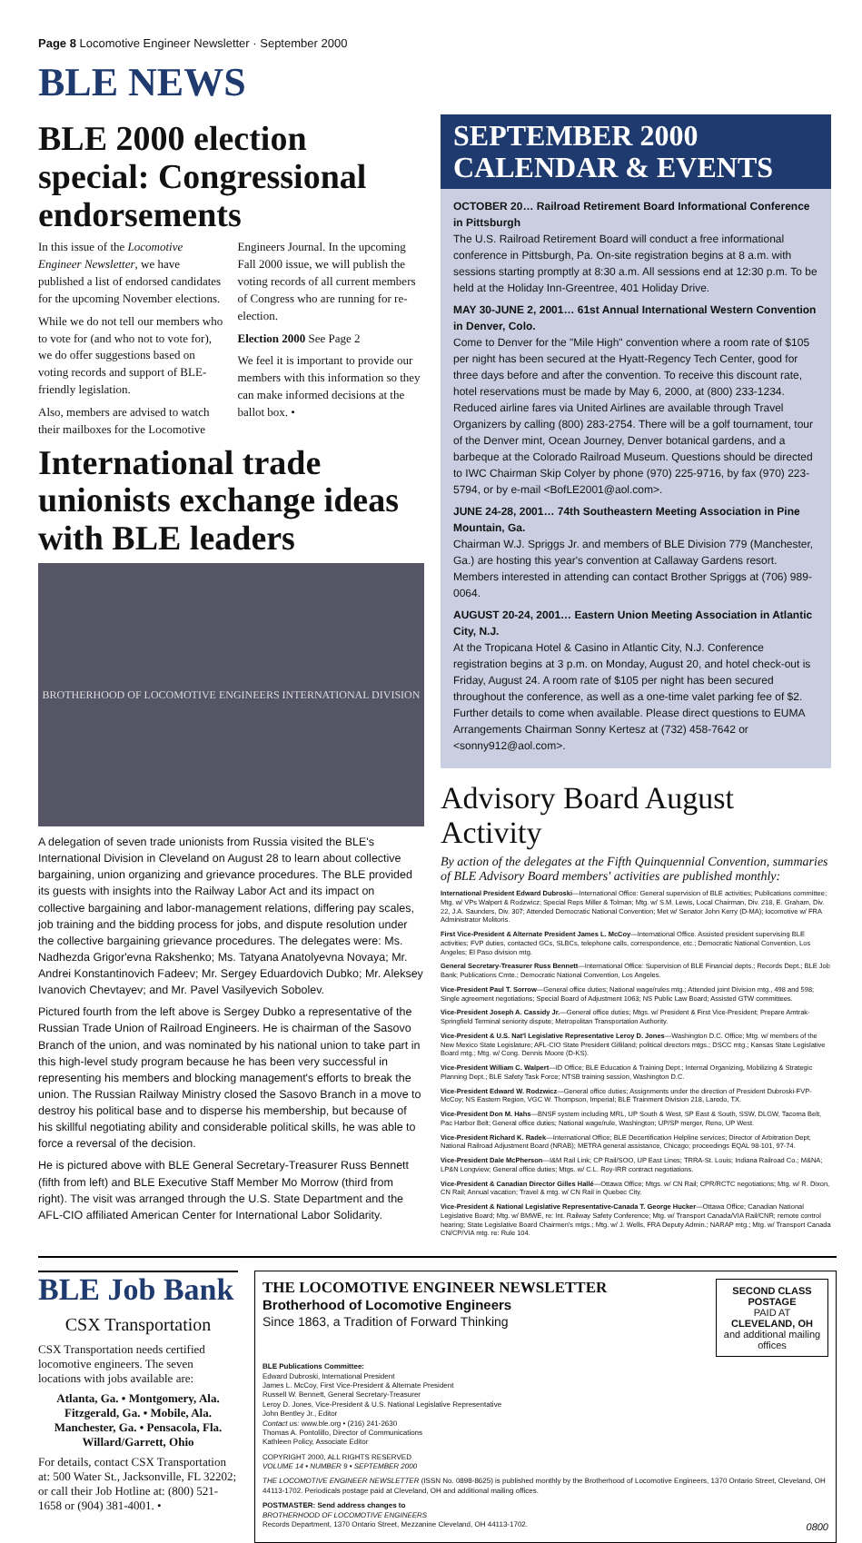Page 8 Locomotive Engineer Newsletter · September 2000
BLE NEWS
BLE 2000 election special: Congressional endorsements
In this issue of the Locomotive Engineer Newsletter, we have published a list of endorsed candidates for the upcoming November elections.
While we do not tell our members who to vote for (and who not to vote for), we do offer suggestions based on voting records and support of BLE-friendly legislation.
Also, members are advised to watch their mailboxes for the Locomotive Engineers Journal. In the upcoming Fall 2000 issue, we will publish the voting records of all current members of Congress who are running for re-election.
Election 2000 See Page 2
We feel it is important to provide our members with this information so they can make informed decisions at the ballot box. •
International trade unionists exchange ideas with BLE leaders
BROTHERHOOD OF LOCOMOTIVE ENGINEERS INTERNATIONAL DIVISION
A delegation of seven trade unionists from Russia visited the BLE's International Division in Cleveland on August 28 to learn about collective bargaining, union organizing and grievance procedures. The BLE provided its guests with insights into the Railway Labor Act and its impact on collective bargaining and labor-management relations, differing pay scales, job training and the bidding process for jobs, and dispute resolution under the collective bargaining grievance procedures. The delegates were: Ms. Nadhezda Grigor'evna Rakshenko; Ms. Tatyana Anatolyevna Novaya; Mr. Andrei Konstantinovich Fadeev; Mr. Sergey Eduardovich Dubko; Mr. Aleksey Ivanovich Chevtayev; and Mr. Pavel Vasilyevich Sobolev.
Pictured fourth from the left above is Sergey Dubko a representative of the Russian Trade Union of Railroad Engineers. He is chairman of the Sasovo Branch of the union, and was nominated by his national union to take part in this high-level study program because he has been very successful in representing his members and blocking management's efforts to break the union. The Russian Railway Ministry closed the Sasovo Branch in a move to destroy his political base and to disperse his membership, but because of his skillful negotiating ability and considerable political skills, he was able to force a reversal of the decision.
He is pictured above with BLE General Secretary-Treasurer Russ Bennett (fifth from left) and BLE Executive Staff Member Mo Morrow (third from right). The visit was arranged through the U.S. State Department and the AFL-CIO affiliated American Center for International Labor Solidarity.
SEPTEMBER 2000 CALENDAR & EVENTS
OCTOBER 20… Railroad Retirement Board Informational Conference in Pittsburgh
The U.S. Railroad Retirement Board will conduct a free informational conference in Pittsburgh, Pa. On-site registration begins at 8 a.m. with sessions starting promptly at 8:30 a.m. All sessions end at 12:30 p.m. To be held at the Holiday Inn-Greentree, 401 Holiday Drive.
MAY 30-JUNE 2, 2001… 61st Annual International Western Convention in Denver, Colo.
Come to Denver for the "Mile High" convention where a room rate of $105 per night has been secured at the Hyatt-Regency Tech Center, good for three days before and after the convention. To receive this discount rate, hotel reservations must be made by May 6, 2000, at (800) 233-1234. Reduced airline fares via United Airlines are available through Travel Organizers by calling (800) 283-2754. There will be a golf tournament, tour of the Denver mint, Ocean Journey, Denver botanical gardens, and a barbeque at the Colorado Railroad Museum. Questions should be directed to IWC Chairman Skip Colyer by phone (970) 225-9716, by fax (970) 223-5794, or by e-mail <BofLE2001@aol.com>.
JUNE 24-28, 2001… 74th Southeastern Meeting Association in Pine Mountain, Ga.
Chairman W.J. Spriggs Jr. and members of BLE Division 779 (Manchester, Ga.) are hosting this year's convention at Callaway Gardens resort. Members interested in attending can contact Brother Spriggs at (706) 989-0064.
AUGUST 20-24, 2001… Eastern Union Meeting Association in Atlantic City, N.J.
At the Tropicana Hotel & Casino in Atlantic City, N.J. Conference registration begins at 3 p.m. on Monday, August 20, and hotel check-out is Friday, August 24. A room rate of $105 per night has been secured throughout the conference, as well as a one-time valet parking fee of $2. Further details to come when available. Please direct questions to EUMA Arrangements Chairman Sonny Kertesz at (732) 458-7642 or <sonny912@aol.com>.
Advisory Board August Activity
By action of the delegates at the Fifth Quinquennial Convention, summaries of BLE Advisory Board members' activities are published monthly:
International President Edward Dubroski—International Office: General supervision of BLE activities; Publications committee; Mtg. w/ VPs Walpert & Rodzwicz; Special Reps Miller & Tolman; Mtg. w/ S.M. Lewis, Local Chairman, Div. 218, E. Graham, Div. 22, J.A. Saunders, Div. 307; Attended Democratic National Convention; Met w/ Senator John Kerry (D-MA); locomotive w/ FRA Administrator Molitoris.
First Vice-President & Alternate President James L. McCoy—International Office. Assisted president supervising BLE activities; FVP duties, contacted GCs, SLBCs, telephone calls, correspondence, etc.; Democratic National Convention, Los Angeles; El Paso division mtg.
General Secretary-Treasurer Russ Bennett—International Office: Supervision of BLE Financial depts.; Records Dept.; BLE Job Bank; Publications Cmte.; Democratic National Convention, Los Angeles.
Vice-President Paul T. Sorrow—General office duties; National wage/rules mtg.; Attended joint Division mtg., 498 and 598; Single agreement negotiations; Special Board of Adjustment 1063; NS Public Law Board; Assisted GTW committees.
Vice-President Joseph A. Cassidy Jr.—General office duties; Mtgs. w/ President & First Vice-President; Prepare Amtrak-Springfield Terminal seniority dispute; Metropolitan Transportation Authority.
Vice-President & U.S. Nat'l Legislative Representative Leroy D. Jones—Washington D.C. Office; Mtg. w/ members of the New Mexico State Legislature; AFL-CIO State President Gilliland; political directors mtgs.; DSCC mtg.; Kansas State Legislative Board mtg.; Mtg. w/ Cong. Dennis Moore (D-KS).
Vice-President William C. Walpert—ID Office; BLE Education & Training Dept.; Internal Organizing, Mobilizing & Strategic Planning Dept.; BLE Safety Task Force; NTSB training session, Washington D.C.
Vice-President Edward W. Rodzwicz—General office duties; Assignments under the direction of President Dubroski-FVP-McCoy; NS Eastern Region, VGC W. Thompson, Imperial; BLE Trainment Division 218, Laredo, TX.
Vice-President Don M. Hahs—BNSF system including MRL, UP South & West, SP East & South, SSW, DLGW, Tacoma Belt, Pac Harbor Belt; General office duties; National wage/rule, Washington; UP/SP merger, Reno, UP West.
Vice-President Richard K. Radek—International Office; BLE Decertification Helpline services; Director of Arbitration Dept; National Railroad Adjustment Board (NRAB); METRA general assistance, Chicago; proceedings EQAL 98-101, 97-74.
Vice-President Dale McPherson—I&M Rail Link; CP Rail/SOO, UP East Lines; TRRA-St. Louis; Indiana Railroad Co.; M&NA; LP&N Longview; General office duties; Mtgs. w/ C.L. Roy-IRR contract negotiations.
Vice-President & Canadian Director Gilles Hallé—Ottawa Office; Mtgs. w/ CN Rail; CPR/RCTC negotiations; Mtg. w/ R. Dixon, CN Rail; Annual vacation; Travel & mtg. w/ CN Rail in Quebec City.
Vice-President & National Legislative Representative-Canada T. George Hucker—Ottawa Office; Canadian National Legislative Board; Mtg. w/ BMWE, re: Int. Railway Safety Conference; Mtg. w/ Transport Canada/VIA Rail/CNR; remote control hearing; State Legislative Board Chairmen's mtgs.; Mtg. w/ J. Wells, FRA Deputy Admin.; NARAP mtg.; Mtg. w/ Transport Canada CN/CP/VIA mtg. re: Rule 104.
BLE Job Bank
CSX Transportation
CSX Transportation needs certified locomotive engineers. The seven locations with jobs available are:
Atlanta, Ga. • Montgomery, Ala. Fitzgerald, Ga. • Mobile, Ala. Manchester, Ga. • Pensacola, Fla. Willard/Garrett, Ohio
For details, contact CSX Transportation at: 500 Water St., Jacksonville, FL 32202; or call their Job Hotline at: (800) 521-1658 or (904) 381-4001. •
THE LOCOMOTIVE ENGINEER NEWSLETTER
Brotherhood of Locomotive Engineers
Since 1863, a Tradition of Forward Thinking
SECOND CLASS POSTAGE
PAID AT
CLEVELAND, OH
and additional mailing offices
BLE Publications Committee:
Edward Dubroski, International President
James L. McCoy, First Vice-President & Alternate President
Russell W. Bennett, General Secretary-Treasurer
Leroy D. Jones, Vice-President & U.S. National Legislative Representative
John Bentley Jr., Editor
Contact us: www.ble.org • (216) 241-2630
Thomas A. Pontolillo, Director of Communications
Kathleen Policy, Associate Editor
COPYRIGHT 2000, ALL RIGHTS RESERVED
VOLUME 14 • NUMBER 9 • SEPTEMBER 2000
THE LOCOMOTIVE ENGINEER NEWSLETTER (ISSN No. 0898-8625) is published monthly by the Brotherhood of Locomotive Engineers, 1370 Ontario Street, Cleveland, OH 44113-1702. Periodicals postage paid at Cleveland, OH and additional mailing offices.
POSTMASTER: Send address changes to
BROTHERHOOD OF LOCOMOTIVE ENGINEERS
Records Department, 1370 Ontario Street, Mezzanine Cleveland, OH 44113-1702. 0800